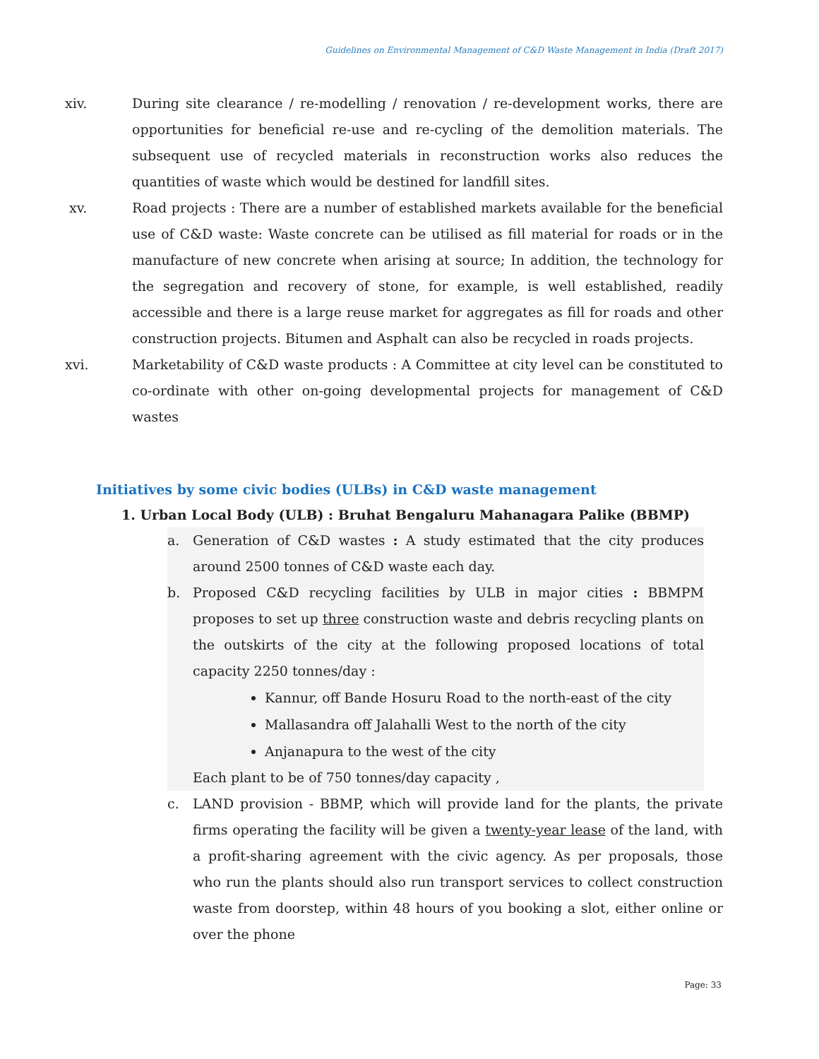Guidelines on Environmental Management of C&D Waste Management in India (Draft 2017)
xiv. During site clearance / re-modelling / renovation / re-development works, there are opportunities for beneficial re-use and re-cycling of the demolition materials. The subsequent use of recycled materials in reconstruction works also reduces the quantities of waste which would be destined for landfill sites.
xv. Road projects : There are a number of established markets available for the beneficial use of C&D waste: Waste concrete can be utilised as fill material for roads or in the manufacture of new concrete when arising at source; In addition, the technology for the segregation and recovery of stone, for example, is well established, readily accessible and there is a large reuse market for aggregates as fill for roads and other construction projects. Bitumen and Asphalt can also be recycled in roads projects.
xvi. Marketability of C&D waste products : A Committee at city level can be constituted to co-ordinate with other on-going developmental projects for management of C&D wastes
Initiatives by some civic bodies (ULBs) in C&D waste management
1. Urban Local Body (ULB) : Bruhat Bengaluru Mahanagara Palike (BBMP)
a. Generation of C&D wastes : A study estimated that the city produces around 2500 tonnes of C&D waste each day.
b. Proposed C&D recycling facilities by ULB in major cities : BBMPM proposes to set up three construction waste and debris recycling plants on the outskirts of the city at the following proposed locations of total capacity 2250 tonnes/day :
Kannur, off Bande Hosuru Road to the north-east of the city
Mallasandra off Jalahalli West to the north of the city
Anjanapura to the west of the city
Each plant to be of 750 tonnes/day capacity ,
c. LAND provision - BBMP, which will provide land for the plants, the private firms operating the facility will be given a twenty-year lease of the land, with a profit-sharing agreement with the civic agency. As per proposals, those who run the plants should also run transport services to collect construction waste from doorstep, within 48 hours of you booking a slot, either online or over the phone
Page: 33